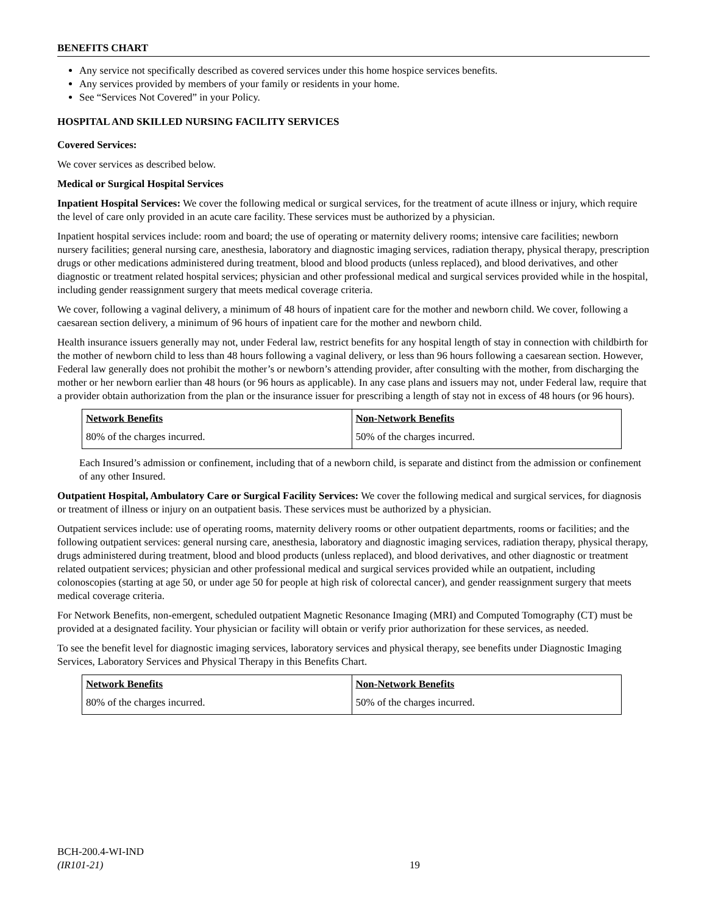BENEFITS CHART
Any service not specifically described as covered services under this home hospice services benefits.
Any services provided by members of your family or residents in your home.
See “Services Not Covered” in your Policy.
HOSPITAL AND SKILLED NURSING FACILITY SERVICES
Covered Services:
We cover services as described below.
Medical or Surgical Hospital Services
Inpatient Hospital Services: We cover the following medical or surgical services, for the treatment of acute illness or injury, which require the level of care only provided in an acute care facility. These services must be authorized by a physician.
Inpatient hospital services include: room and board; the use of operating or maternity delivery rooms; intensive care facilities; newborn nursery facilities; general nursing care, anesthesia, laboratory and diagnostic imaging services, radiation therapy, physical therapy, prescription drugs or other medications administered during treatment, blood and blood products (unless replaced), and blood derivatives, and other diagnostic or treatment related hospital services; physician and other professional medical and surgical services provided while in the hospital, including gender reassignment surgery that meets medical coverage criteria.
We cover, following a vaginal delivery, a minimum of 48 hours of inpatient care for the mother and newborn child. We cover, following a caesarean section delivery, a minimum of 96 hours of inpatient care for the mother and newborn child.
Health insurance issuers generally may not, under Federal law, restrict benefits for any hospital length of stay in connection with childbirth for the mother of newborn child to less than 48 hours following a vaginal delivery, or less than 96 hours following a caesarean section. However, Federal law generally does not prohibit the mother’s or newborn’s attending provider, after consulting with the mother, from discharging the mother or her newborn earlier than 48 hours (or 96 hours as applicable). In any case plans and issuers may not, under Federal law, require that a provider obtain authorization from the plan or the insurance issuer for prescribing a length of stay not in excess of 48 hours (or 96 hours).
| Network Benefits | Non-Network Benefits |
| --- | --- |
| 80% of the charges incurred. | 50% of the charges incurred. |
Each Insured’s admission or confinement, including that of a newborn child, is separate and distinct from the admission or confinement of any other Insured.
Outpatient Hospital, Ambulatory Care or Surgical Facility Services: We cover the following medical and surgical services, for diagnosis or treatment of illness or injury on an outpatient basis. These services must be authorized by a physician.
Outpatient services include: use of operating rooms, maternity delivery rooms or other outpatient departments, rooms or facilities; and the following outpatient services: general nursing care, anesthesia, laboratory and diagnostic imaging services, radiation therapy, physical therapy, drugs administered during treatment, blood and blood products (unless replaced), and blood derivatives, and other diagnostic or treatment related outpatient services; physician and other professional medical and surgical services provided while an outpatient, including colonoscopies (starting at age 50, or under age 50 for people at high risk of colorectal cancer), and gender reassignment surgery that meets medical coverage criteria.
For Network Benefits, non-emergent, scheduled outpatient Magnetic Resonance Imaging (MRI) and Computed Tomography (CT) must be provided at a designated facility. Your physician or facility will obtain or verify prior authorization for these services, as needed.
To see the benefit level for diagnostic imaging services, laboratory services and physical therapy, see benefits under Diagnostic Imaging Services, Laboratory Services and Physical Therapy in this Benefits Chart.
| Network Benefits | Non-Network Benefits |
| --- | --- |
| 80% of the charges incurred. | 50% of the charges incurred. |
BCH-200.4-WI-IND
(IR101-21)
19